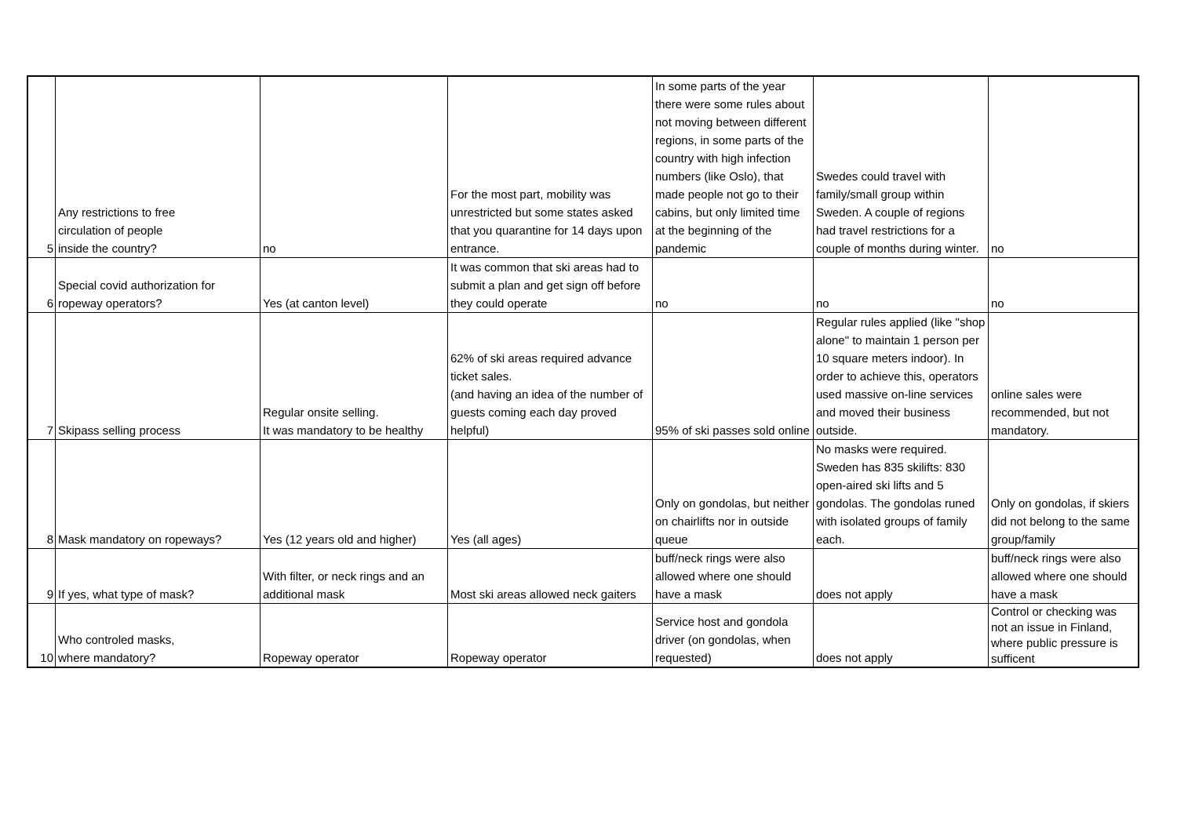| 5 | Any restrictions to free circulation of people inside the country? | no | For the most part, mobility was unrestricted but some states asked that you quarantine for 14 days upon entrance. | In some parts of the year there were some rules about not moving between different regions, in some parts of the country with high infection numbers (like Oslo), that made people not go to their cabins, but only limited time at the beginning of the pandemic | Swedes could travel with family/small group within Sweden. A couple of regions had travel restrictions for a couple of months during winter. | no |
| 6 | Special covid authorization for ropeway operators? | Yes (at canton level) | It was common that ski areas had to submit a plan and get sign off before they could operate | no | no | no |
| 7 | Skipass selling process | Regular onsite selling. It was mandatory to be healthy | 62% of ski areas required advance ticket sales. (and having an idea of the number of guests coming each day proved helpful) | 95% of ski passes sold online | Regular rules applied (like "shop alone" to maintain 1 person per 10 square meters indoor). In order to achieve this, operators used massive on-line services and moved their business outside. | online sales were recommended, but not mandatory. |
| 8 | Mask mandatory on ropeways? | Yes (12 years old and higher) | Yes (all ages) | Only on gondolas, but neither on chairlifts nor in outside queue | No masks were required. Sweden has 835 skilifts: 830 open-aired ski lifts and 5 gondolas. The gondolas runed with isolated groups of family each. | Only on gondolas, if skiers did not belong to the same group/family |
| 9 | If yes, what type of mask? | With filter, or neck rings and an additional mask | Most ski areas allowed neck gaiters | buff/neck rings were also allowed where one should have a mask | does not apply | buff/neck rings were also allowed where one should have a mask |
| 10 | Who controled masks, where mandatory? | Ropeway operator | Ropeway operator | Service host and gondola driver (on gondolas, when requested) | does not apply | Control or checking was not an issue in Finland, where public pressure is sufficent |